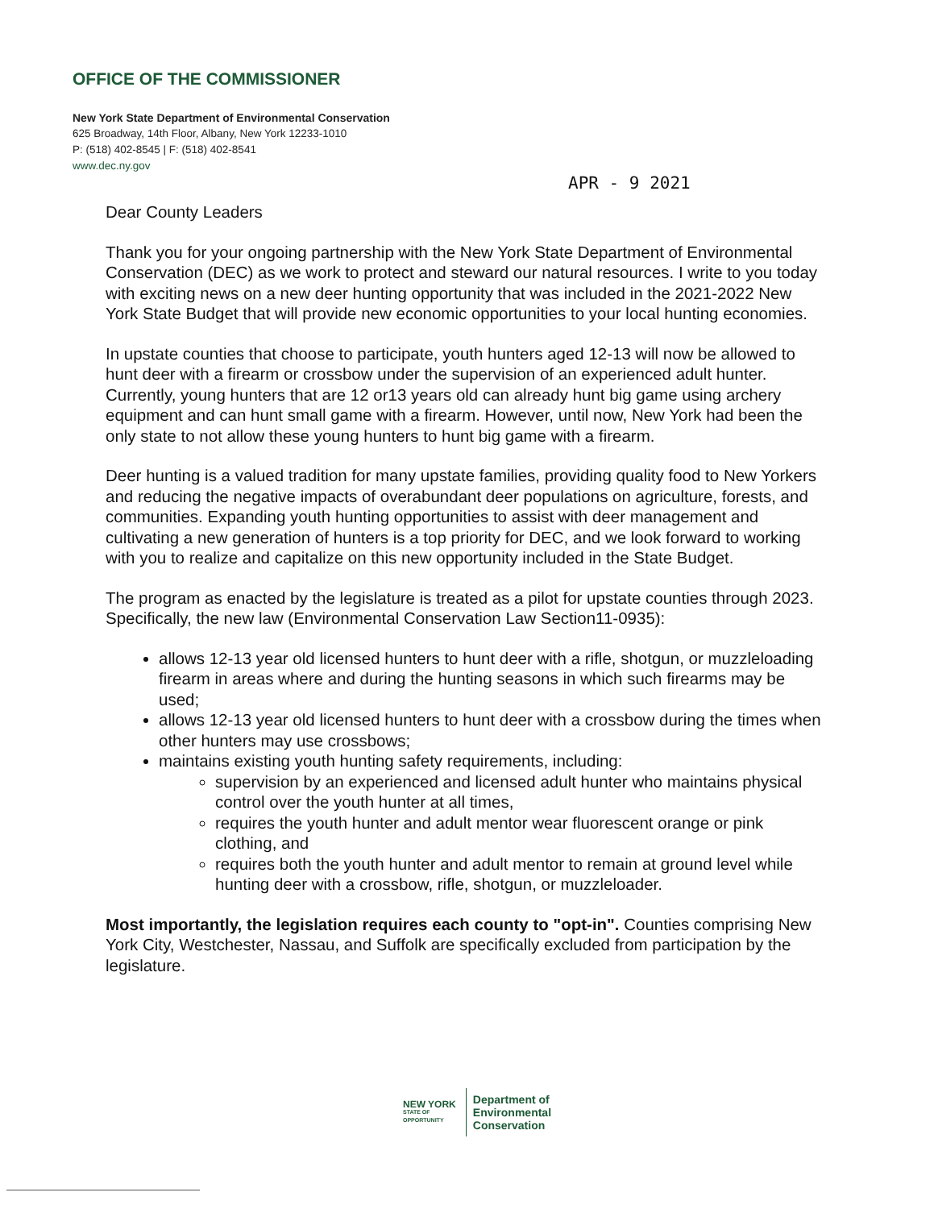OFFICE OF THE COMMISSIONER
New York State Department of Environmental Conservation
625 Broadway, 14th Floor, Albany, New York 12233-1010
P: (518) 402-8545 | F: (518) 402-8541
www.dec.ny.gov
APR - 9 2021
Dear County Leaders
Thank you for your ongoing partnership with the New York State Department of Environmental Conservation (DEC) as we work to protect and steward our natural resources. I write to you today with exciting news on a new deer hunting opportunity that was included in the 2021-2022 New York State Budget that will provide new economic opportunities to your local hunting economies.
In upstate counties that choose to participate, youth hunters aged 12-13 will now be allowed to hunt deer with a firearm or crossbow under the supervision of an experienced adult hunter. Currently, young hunters that are 12 or13 years old can already hunt big game using archery equipment and can hunt small game with a firearm. However, until now, New York had been the only state to not allow these young hunters to hunt big game with a firearm.
Deer hunting is a valued tradition for many upstate families, providing quality food to New Yorkers and reducing the negative impacts of overabundant deer populations on agriculture, forests, and communities. Expanding youth hunting opportunities to assist with deer management and cultivating a new generation of hunters is a top priority for DEC, and we look forward to working with you to realize and capitalize on this new opportunity included in the State Budget.
The program as enacted by the legislature is treated as a pilot for upstate counties through 2023. Specifically, the new law (Environmental Conservation Law Section11-0935):
allows 12-13 year old licensed hunters to hunt deer with a rifle, shotgun, or muzzleloading firearm in areas where and during the hunting seasons in which such firearms may be used;
allows 12-13 year old licensed hunters to hunt deer with a crossbow during the times when other hunters may use crossbows;
maintains existing youth hunting safety requirements, including:
supervision by an experienced and licensed adult hunter who maintains physical control over the youth hunter at all times,
requires the youth hunter and adult mentor wear fluorescent orange or pink clothing, and
requires both the youth hunter and adult mentor to remain at ground level while hunting deer with a crossbow, rifle, shotgun, or muzzleloader.
Most importantly, the legislation requires each county to "opt-in". Counties comprising New York City, Westchester, Nassau, and Suffolk are specifically excluded from participation by the legislature.
NEW YORK
STATE OF
OPPORTUNITY
Department of
Environmental
Conservation